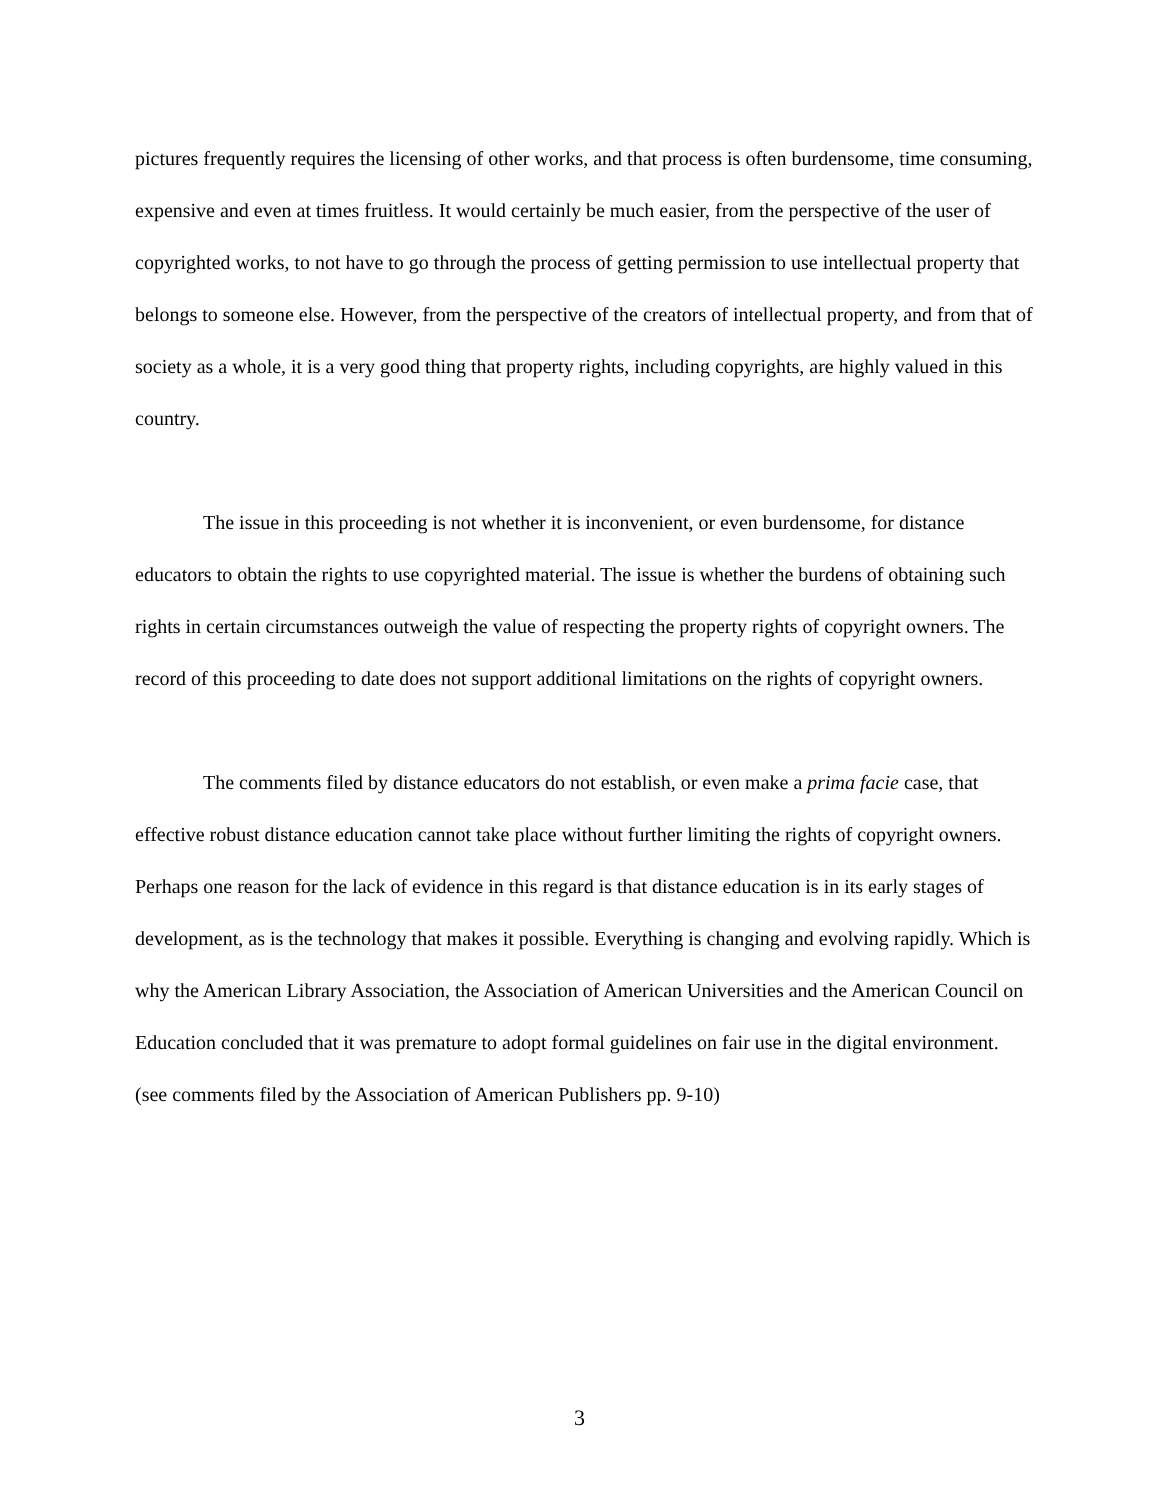pictures frequently requires the licensing of other works, and that process is often burdensome, time consuming, expensive and even at times fruitless. It would certainly be much easier, from the perspective of the user of copyrighted works, to not have to go through the process of getting permission to use intellectual property that belongs to someone else. However, from the perspective of the creators of intellectual property, and from that of society as a whole, it is a very good thing that property rights, including copyrights, are highly valued in this country.
The issue in this proceeding is not whether it is inconvenient, or even burdensome, for distance educators to obtain the rights to use copyrighted material. The issue is whether the burdens of obtaining such rights in certain circumstances outweigh the value of respecting the property rights of copyright owners. The record of this proceeding to date does not support additional limitations on the rights of copyright owners.
The comments filed by distance educators do not establish, or even make a prima facie case, that effective robust distance education cannot take place without further limiting the rights of copyright owners. Perhaps one reason for the lack of evidence in this regard is that distance education is in its early stages of development, as is the technology that makes it possible. Everything is changing and evolving rapidly. Which is why the American Library Association, the Association of American Universities and the American Council on Education concluded that it was premature to adopt formal guidelines on fair use in the digital environment. (see comments filed by the Association of American Publishers pp. 9-10)
3